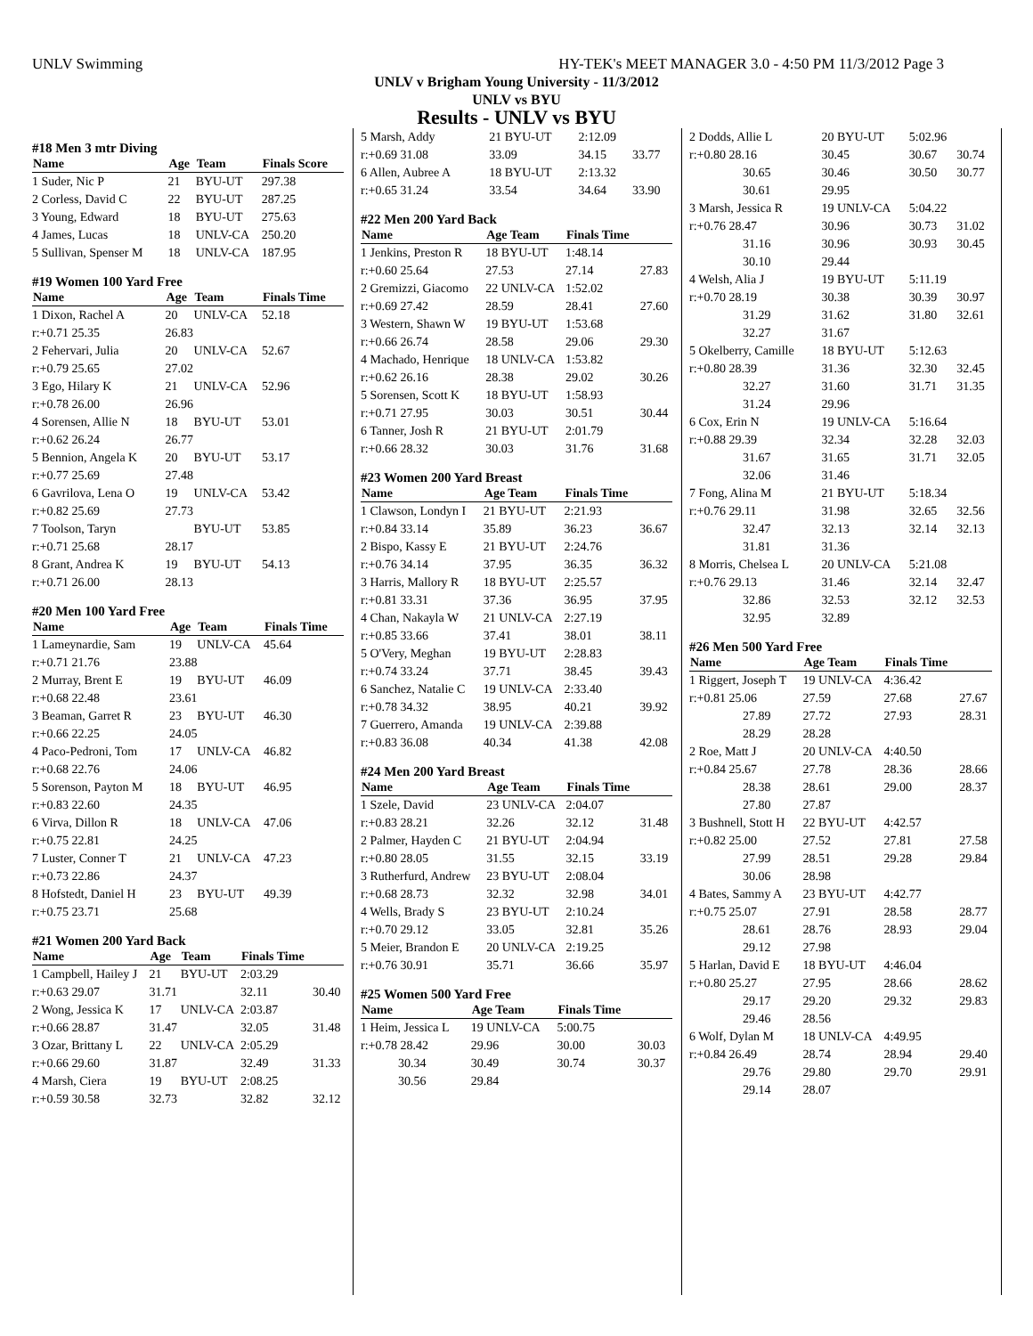UNLV Swimming HY-TEK's MEET MANAGER 3.0 - 4:50 PM 11/3/2012 Page 3
UNLV v Brigham Young University - 11/3/2012
UNLV vs BYU
Results - UNLV vs BYU
#18 Men 3 mtr Diving
| Name | Age | Team | Finals Score |
| --- | --- | --- | --- |
| 1 Suder, Nic P | 21 | BYU-UT | 297.38 |
| 2 Corless, David C | 22 | BYU-UT | 287.25 |
| 3 Young, Edward | 18 | BYU-UT | 275.63 |
| 4 James, Lucas | 18 | UNLV-CA | 250.20 |
| 5 Sullivan, Spenser M | 18 | UNLV-CA | 187.95 |
#19 Women 100 Yard Free
| Name | Age | Team | Finals Time |
| --- | --- | --- | --- |
| 1 Dixon, Rachel A | 20 | UNLV-CA | 52.18 |
| r:+0.71 25.35 | 26.83 | | |
| 2 Fehervari, Julia | 20 | UNLV-CA | 52.67 |
| r:+0.79 25.65 | 27.02 | | |
| 3 Ego, Hilary K | 21 | UNLV-CA | 52.96 |
| r:+0.78 26.00 | 26.96 | | |
| 4 Sorensen, Allie N | 18 | BYU-UT | 53.01 |
| r:+0.62 26.24 | 26.77 | | |
| 5 Bennion, Angela K | 20 | BYU-UT | 53.17 |
| r:+0.77 25.69 | 27.48 | | |
| 6 Gavrilova, Lena O | 19 | UNLV-CA | 53.42 |
| r:+0.82 25.69 | 27.73 | | |
| 7 Toolson, Taryn | | BYU-UT | 53.85 |
| r:+0.71 25.68 | 28.17 | | |
| 8 Grant, Andrea K | 19 | BYU-UT | 54.13 |
| r:+0.71 26.00 | 28.13 | | |
#20 Men 100 Yard Free
| Name | Age | Team | Finals Time |
| --- | --- | --- | --- |
| 1 Lameynardie, Sam | 19 | UNLV-CA | 45.64 |
| r:+0.71 21.76 | 23.88 | | |
| 2 Murray, Brent E | 19 | BYU-UT | 46.09 |
| r:+0.68 22.48 | 23.61 | | |
| 3 Beaman, Garret R | 23 | BYU-UT | 46.30 |
| r:+0.66 22.25 | 24.05 | | |
| 4 Paco-Pedroni, Tom | 17 | UNLV-CA | 46.82 |
| r:+0.68 22.76 | 24.06 | | |
| 5 Sorenson, Payton M | 18 | BYU-UT | 46.95 |
| r:+0.83 22.60 | 24.35 | | |
| 6 Virva, Dillon R | 18 | UNLV-CA | 47.06 |
| r:+0.75 22.81 | 24.25 | | |
| 7 Luster, Conner T | 21 | UNLV-CA | 47.23 |
| r:+0.73 22.86 | 24.37 | | |
| 8 Hofstedt, Daniel H | 23 | BYU-UT | 49.39 |
| r:+0.75 23.71 | 25.68 | | |
#21 Women 200 Yard Back
| Name | Age | Team | Finals Time | |
| --- | --- | --- | --- | --- |
| 1 Campbell, Hailey J | 21 | BYU-UT | 2:03.29 | |
| r:+0.63 29.07 | 31.71 | | 32.11 | 30.40 |
| 2 Wong, Jessica K | 17 | UNLV-CA | 2:03.87 | |
| r:+0.66 28.87 | 31.47 | | 32.05 | 31.48 |
| 3 Ozar, Brittany L | 22 | UNLV-CA | 2:05.29 | |
| r:+0.66 29.60 | 31.87 | | 32.49 | 31.33 |
| 4 Marsh, Ciera | 19 | BYU-UT | 2:08.25 | |
| r:+0.59 30.58 | 32.73 | | 32.82 | 32.12 |
| 5 Marsh, Addy | 21 BYU-UT | 2:12.09 | |
| r:+0.69 31.08 | 33.09 | 34.15 | 33.77 |
| 6 Allen, Aubree A | 18 BYU-UT | 2:13.32 | |
| r:+0.65 31.24 | 33.54 | 34.64 | 33.90 |
#22 Men 200 Yard Back
| Name | Age Team | Finals Time | |
| --- | --- | --- | --- |
| 1 Jenkins, Preston R | 18 BYU-UT | 1:48.14 | |
| r:+0.60 25.64 | 27.53 | 27.14 | 27.83 |
| 2 Gremizzi, Giacomo | 22 UNLV-CA | 1:52.02 | |
| r:+0.69 27.42 | 28.59 | 28.41 | 27.60 |
| 3 Western, Shawn W | 19 BYU-UT | 1:53.68 | |
| r:+0.66 26.74 | 28.58 | 29.06 | 29.30 |
| 4 Machado, Henrique | 18 UNLV-CA | 1:53.82 | |
| r:+0.62 26.16 | 28.38 | 29.02 | 30.26 |
| 5 Sorensen, Scott K | 18 BYU-UT | 1:58.93 | |
| r:+0.71 27.95 | 30.03 | 30.51 | 30.44 |
| 6 Tanner, Josh R | 21 BYU-UT | 2:01.79 | |
| r:+0.66 28.32 | 30.03 | 31.76 | 31.68 |
#23 Women 200 Yard Breast
| Name | Age Team | Finals Time | |
| --- | --- | --- | --- |
| 1 Clawson, Londyn I | 21 BYU-UT | 2:21.93 | |
| r:+0.84 33.14 | 35.89 | 36.23 | 36.67 |
| 2 Bispo, Kassy E | 21 BYU-UT | 2:24.76 | |
| r:+0.76 34.14 | 37.95 | 36.35 | 36.32 |
| 3 Harris, Mallory R | 18 BYU-UT | 2:25.57 | |
| r:+0.81 33.31 | 37.36 | 36.95 | 37.95 |
| 4 Chan, Nakayla W | 21 UNLV-CA | 2:27.19 | |
| r:+0.85 33.66 | 37.41 | 38.01 | 38.11 |
| 5 O'Very, Meghan | 19 BYU-UT | 2:28.83 | |
| r:+0.74 33.24 | 37.71 | 38.45 | 39.43 |
| 6 Sanchez, Natalie C | 19 UNLV-CA | 2:33.40 | |
| r:+0.78 34.32 | 38.95 | 40.21 | 39.92 |
| 7 Guerrero, Amanda | 19 UNLV-CA | 2:39.88 | |
| r:+0.83 36.08 | 40.34 | 41.38 | 42.08 |
#24 Men 200 Yard Breast
| Name | Age Team | Finals Time | |
| --- | --- | --- | --- |
| 1 Szele, David | 23 UNLV-CA | 2:04.07 | |
| r:+0.83 28.21 | 32.26 | 32.12 | 31.48 |
| 2 Palmer, Hayden C | 21 BYU-UT | 2:04.94 | |
| r:+0.80 28.05 | 31.55 | 32.15 | 33.19 |
| 3 Rutherfurd, Andrew | 23 BYU-UT | 2:08.04 | |
| r:+0.68 28.73 | 32.32 | 32.98 | 34.01 |
| 4 Wells, Brady S | 23 BYU-UT | 2:10.24 | |
| r:+0.70 29.12 | 33.05 | 32.81 | 35.26 |
| 5 Meier, Brandon E | 20 UNLV-CA | 2:19.25 | |
| r:+0.76 30.91 | 35.71 | 36.66 | 35.97 |
#25 Women 500 Yard Free
| Name | Age Team | Finals Time | |
| --- | --- | --- | --- |
| 1 Heim, Jessica L | 19 UNLV-CA | 5:00.75 | |
| r:+0.78 28.42 | 29.96 | 30.00 | 30.03 |
| 30.34 | 30.49 | 30.74 | 30.37 |
| 30.56 | 29.84 | | |
| 2 Dodds, Allie L | 20 BYU-UT | 5:02.96 | |
| r:+0.80 28.16 | 30.45 | 30.67 | 30.74 |
| 30.65 | 30.46 | 30.50 | 30.77 |
| 30.61 | 29.95 | | |
| 3 Marsh, Jessica R | 19 UNLV-CA | 5:04.22 | |
| r:+0.76 28.47 | 30.96 | 30.73 | 31.02 |
| 31.16 | 30.96 | 30.93 | 30.45 |
| 30.10 | 29.44 | | |
| 4 Welsh, Alia J | 19 BYU-UT | 5:11.19 | |
| r:+0.70 28.19 | 30.38 | 30.39 | 30.97 |
| 31.29 | 31.62 | 31.80 | 32.61 |
| 32.27 | 31.67 | | |
| 5 Okelberry, Camille | 18 BYU-UT | 5:12.63 | |
| r:+0.80 28.39 | 31.36 | 32.30 | 32.45 |
| 32.27 | 31.60 | 31.71 | 31.35 |
| 31.24 | 29.96 | | |
| 6 Cox, Erin N | 19 UNLV-CA | 5:16.64 | |
| r:+0.88 29.39 | 32.34 | 32.28 | 32.03 |
| 31.67 | 31.65 | 31.71 | 32.05 |
| 32.06 | 31.46 | | |
| 7 Fong, Alina M | 21 BYU-UT | 5:18.34 | |
| r:+0.76 29.11 | 31.98 | 32.65 | 32.56 |
| 32.47 | 32.13 | 32.14 | 32.13 |
| 31.81 | 31.36 | | |
| 8 Morris, Chelsea L | 20 UNLV-CA | 5:21.08 | |
| r:+0.76 29.13 | 31.46 | 32.14 | 32.47 |
| 32.86 | 32.53 | 32.12 | 32.53 |
| 32.95 | 32.89 | | |
#26 Men 500 Yard Free
| Name | Age Team | Finals Time | |
| --- | --- | --- | --- |
| 1 Riggert, Joseph T | 19 UNLV-CA | 4:36.42 | |
| r:+0.81 25.06 | 27.59 | 27.68 | 27.67 |
| 27.89 | 27.72 | 27.93 | 28.31 |
| 28.29 | 28.28 | | |
| 2 Roe, Matt J | 20 UNLV-CA | 4:40.50 | |
| r:+0.84 25.67 | 27.78 | 28.36 | 28.66 |
| 28.38 | 28.61 | 29.00 | 28.37 |
| 27.80 | 27.87 | | |
| 3 Bushnell, Stott H | 22 BYU-UT | 4:42.57 | |
| r:+0.82 25.00 | 27.52 | 27.81 | 27.58 |
| 27.99 | 28.51 | 29.28 | 29.84 |
| 30.06 | 28.98 | | |
| 4 Bates, Sammy A | 23 BYU-UT | 4:42.77 | |
| r:+0.75 25.07 | 27.91 | 28.58 | 28.77 |
| 28.61 | 28.76 | 28.93 | 29.04 |
| 29.12 | 27.98 | | |
| 5 Harlan, David E | 18 BYU-UT | 4:46.04 | |
| r:+0.80 25.27 | 27.95 | 28.66 | 28.62 |
| 29.17 | 29.20 | 29.32 | 29.83 |
| 29.46 | 28.56 | | |
| 6 Wolf, Dylan M | 18 UNLV-CA | 4:49.95 | |
| r:+0.84 26.49 | 28.74 | 28.94 | 29.40 |
| 29.76 | 29.80 | 29.70 | 29.91 |
| 29.14 | 28.07 | | |